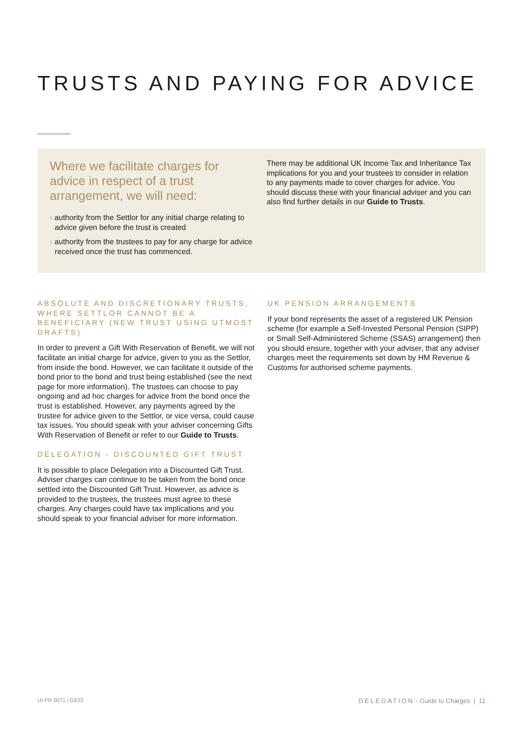TRUSTS AND PAYING FOR ADVICE
Where we facilitate charges for advice in respect of a trust arrangement, we will need:
› authority from the Settlor for any initial charge relating to advice given before the trust is created
› authority from the trustees to pay for any charge for advice received once the trust has commenced.
There may be additional UK Income Tax and Inheritance Tax implications for you and your trustees to consider in relation to any payments made to cover charges for advice. You should discuss these with your financial adviser and you can also find further details in our Guide to Trusts.
ABSOLUTE AND DISCRETIONARY TRUSTS, WHERE SETTLOR CANNOT BE A BENEFICIARY (NEW TRUST USING UTMOST DRAFTS)
In order to prevent a Gift With Reservation of Benefit, we will not facilitate an initial charge for advice, given to you as the Settlor, from inside the bond. However, we can facilitate it outside of the bond prior to the bond and trust being established (see the next page for more information). The trustees can choose to pay ongoing and ad hoc charges for advice from the bond once the trust is established. However, any payments agreed by the trustee for advice given to the Settlor, or vice versa, could cause tax issues. You should speak with your adviser concerning Gifts With Reservation of Benefit or refer to our Guide to Trusts.
DELEGATION - DISCOUNTED GIFT TRUST
It is possible to place Delegation into a Discounted Gift Trust. Adviser charges can continue to be taken from the bond once settled into the Discounted Gift Trust. However, as advice is provided to the trustees, the trustees must agree to these charges. Any charges could have tax implications and you should speak to your financial adviser for more information.
UK PENSION ARRANGEMENTS
If your bond represents the asset of a registered UK Pension scheme (for example a Self-Invested Personal Pension (SIPP) or Small Self-Administered Scheme (SSAS) arrangement) then you should ensure, together with your adviser, that any adviser charges meet the requirements set down by HM Revenue & Customs for authorised scheme payments.
UI PR 0071 | 03/22 DELEGATION - Guide to Charges | 11